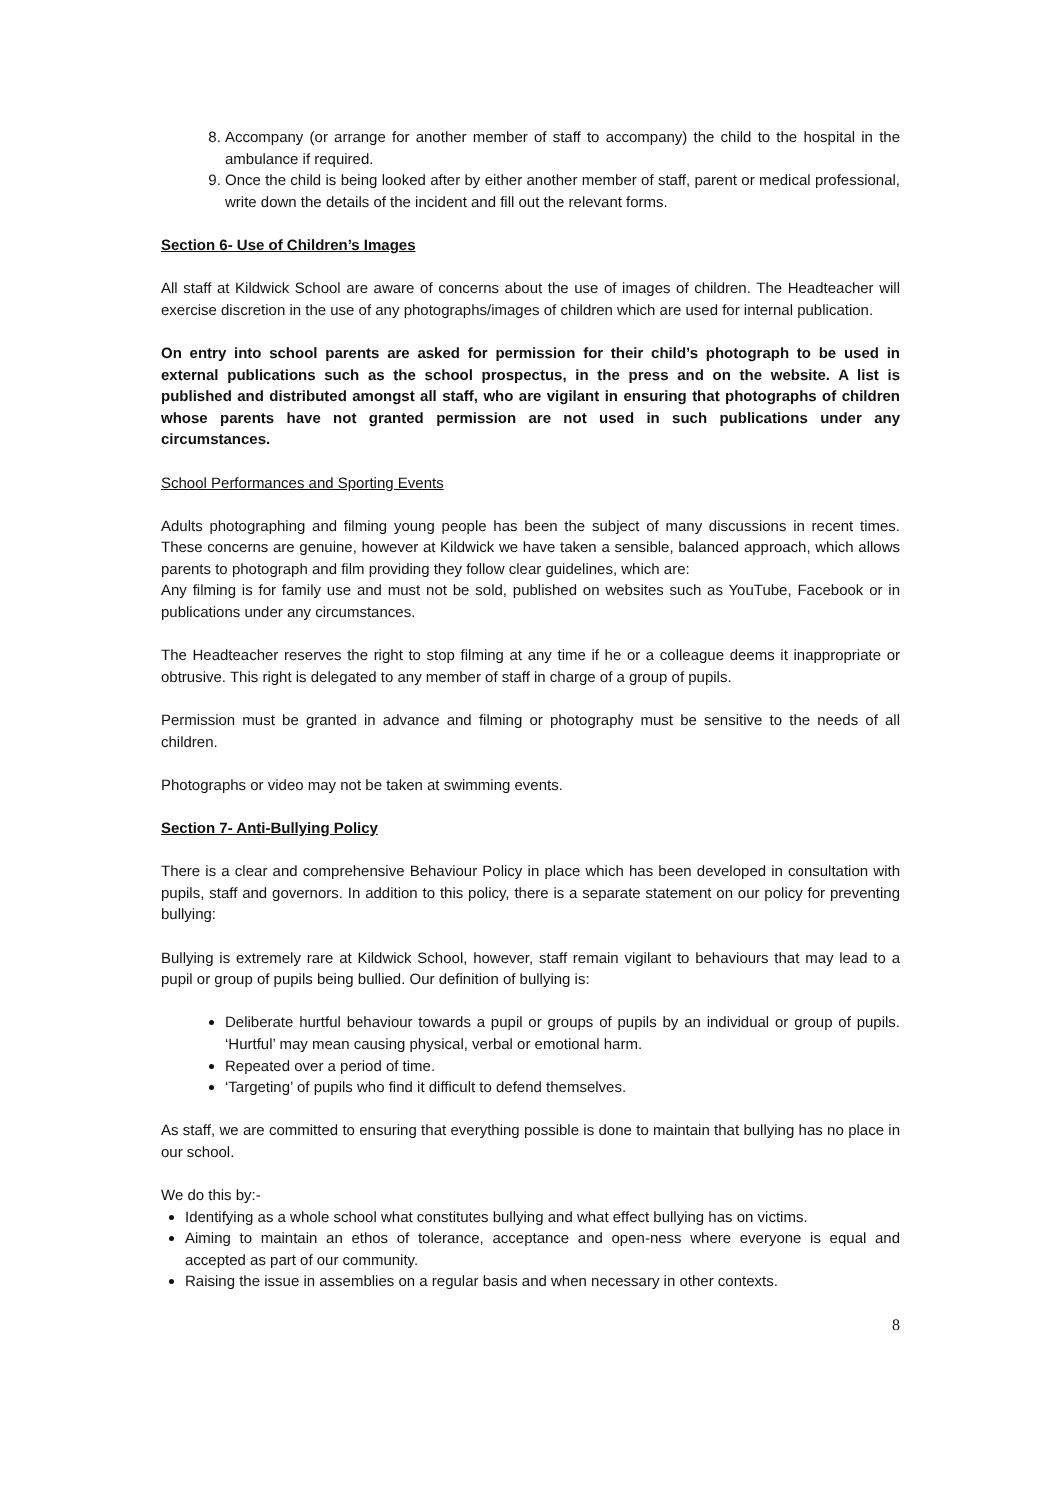8. Accompany (or arrange for another member of staff to accompany) the child to the hospital in the ambulance if required.
9. Once the child is being looked after by either another member of staff, parent or medical professional, write down the details of the incident and fill out the relevant forms.
Section 6- Use of Children’s Images
All staff at Kildwick School are aware of concerns about the use of images of children. The Headteacher will exercise discretion in the use of any photographs/images of children which are used for internal publication.
On entry into school parents are asked for permission for their child’s photograph to be used in external publications such as the school prospectus, in the press and on the website. A list is published and distributed amongst all staff, who are vigilant in ensuring that photographs of children whose parents have not granted permission are not used in such publications under any circumstances.
School Performances and Sporting Events
Adults photographing and filming young people has been the subject of many discussions in recent times. These concerns are genuine, however at Kildwick we have taken a sensible, balanced approach, which allows parents to photograph and film providing they follow clear guidelines, which are:
Any filming is for family use and must not be sold, published on websites such as YouTube, Facebook or in publications under any circumstances.
The Headteacher reserves the right to stop filming at any time if he or a colleague deems it inappropriate or obtrusive. This right is delegated to any member of staff in charge of a group of pupils.
Permission must be granted in advance and filming or photography must be sensitive to the needs of all children.
Photographs or video may not be taken at swimming events.
Section 7- Anti-Bullying Policy
There is a clear and comprehensive Behaviour Policy in place which has been developed in consultation with pupils, staff and governors. In addition to this policy, there is a separate statement on our policy for preventing bullying:
Bullying is extremely rare at Kildwick School, however, staff remain vigilant to behaviours that may lead to a pupil or group of pupils being bullied. Our definition of bullying is:
Deliberate hurtful behaviour towards a pupil or groups of pupils by an individual or group of pupils. ‘Hurtful’ may mean causing physical, verbal or emotional harm.
Repeated over a period of time.
‘Targeting’ of pupils who find it difficult to defend themselves.
As staff, we are committed to ensuring that everything possible is done to maintain that bullying has no place in our school.
We do this by:-
Identifying as a whole school what constitutes bullying and what effect bullying has on victims.
Aiming to maintain an ethos of tolerance, acceptance and open-ness where everyone is equal and accepted as part of our community.
Raising the issue in assemblies on a regular basis and when necessary in other contexts.
8